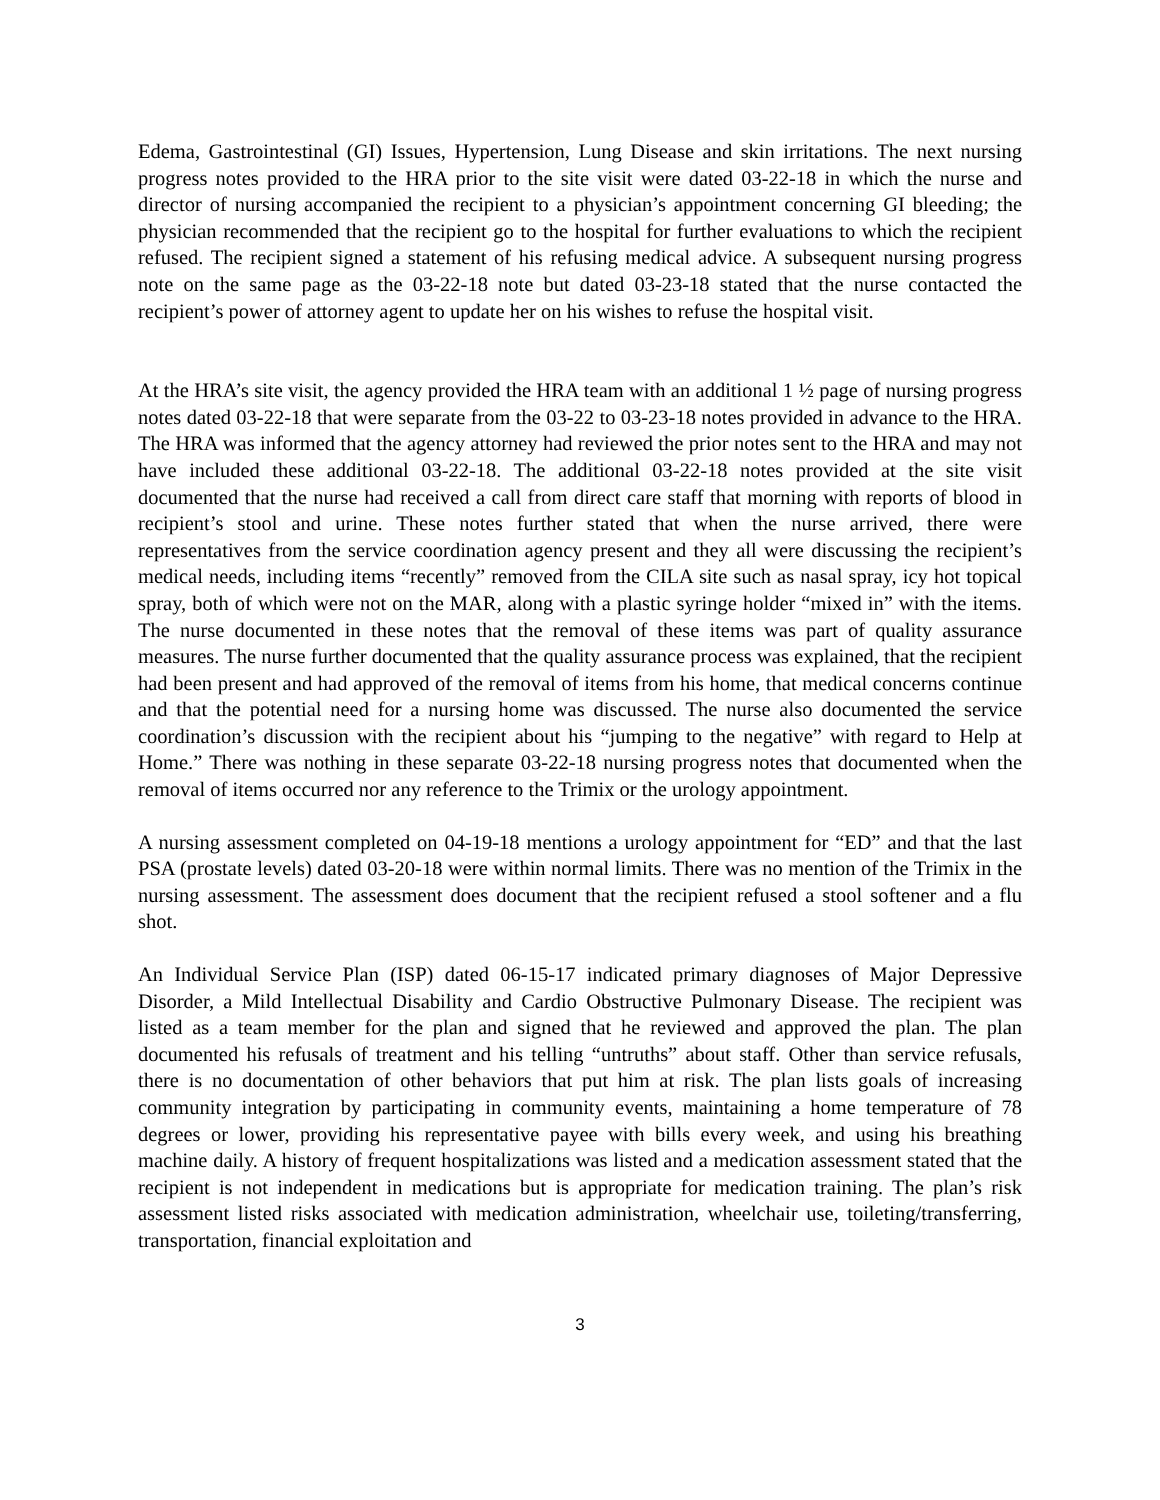Edema, Gastrointestinal (GI) Issues, Hypertension, Lung Disease and skin irritations. The next nursing progress notes provided to the HRA prior to the site visit were dated 03-22-18 in which the nurse and director of nursing accompanied the recipient to a physician’s appointment concerning GI bleeding; the physician recommended that the recipient go to the hospital for further evaluations to which the recipient refused. The recipient signed a statement of his refusing medical advice. A subsequent nursing progress note on the same page as the 03-22-18 note but dated 03-23-18 stated that the nurse contacted the recipient’s power of attorney agent to update her on his wishes to refuse the hospital visit.
At the HRA’s site visit, the agency provided the HRA team with an additional 1 ½ page of nursing progress notes dated 03-22-18 that were separate from the 03-22 to 03-23-18 notes provided in advance to the HRA. The HRA was informed that the agency attorney had reviewed the prior notes sent to the HRA and may not have included these additional 03-22-18. The additional 03-22-18 notes provided at the site visit documented that the nurse had received a call from direct care staff that morning with reports of blood in recipient’s stool and urine. These notes further stated that when the nurse arrived, there were representatives from the service coordination agency present and they all were discussing the recipient’s medical needs, including items “recently” removed from the CILA site such as nasal spray, icy hot topical spray, both of which were not on the MAR, along with a plastic syringe holder “mixed in” with the items. The nurse documented in these notes that the removal of these items was part of quality assurance measures. The nurse further documented that the quality assurance process was explained, that the recipient had been present and had approved of the removal of items from his home, that medical concerns continue and that the potential need for a nursing home was discussed. The nurse also documented the service coordination’s discussion with the recipient about his “jumping to the negative” with regard to Help at Home.” There was nothing in these separate 03-22-18 nursing progress notes that documented when the removal of items occurred nor any reference to the Trimix or the urology appointment.
A nursing assessment completed on 04-19-18 mentions a urology appointment for “ED” and that the last PSA (prostate levels) dated 03-20-18 were within normal limits. There was no mention of the Trimix in the nursing assessment. The assessment does document that the recipient refused a stool softener and a flu shot.
An Individual Service Plan (ISP) dated 06-15-17 indicated primary diagnoses of Major Depressive Disorder, a Mild Intellectual Disability and Cardio Obstructive Pulmonary Disease. The recipient was listed as a team member for the plan and signed that he reviewed and approved the plan. The plan documented his refusals of treatment and his telling “untruths” about staff. Other than service refusals, there is no documentation of other behaviors that put him at risk. The plan lists goals of increasing community integration by participating in community events, maintaining a home temperature of 78 degrees or lower, providing his representative payee with bills every week, and using his breathing machine daily. A history of frequent hospitalizations was listed and a medication assessment stated that the recipient is not independent in medications but is appropriate for medication training. The plan’s risk assessment listed risks associated with medication administration, wheelchair use, toileting/transferring, transportation, financial exploitation and
3